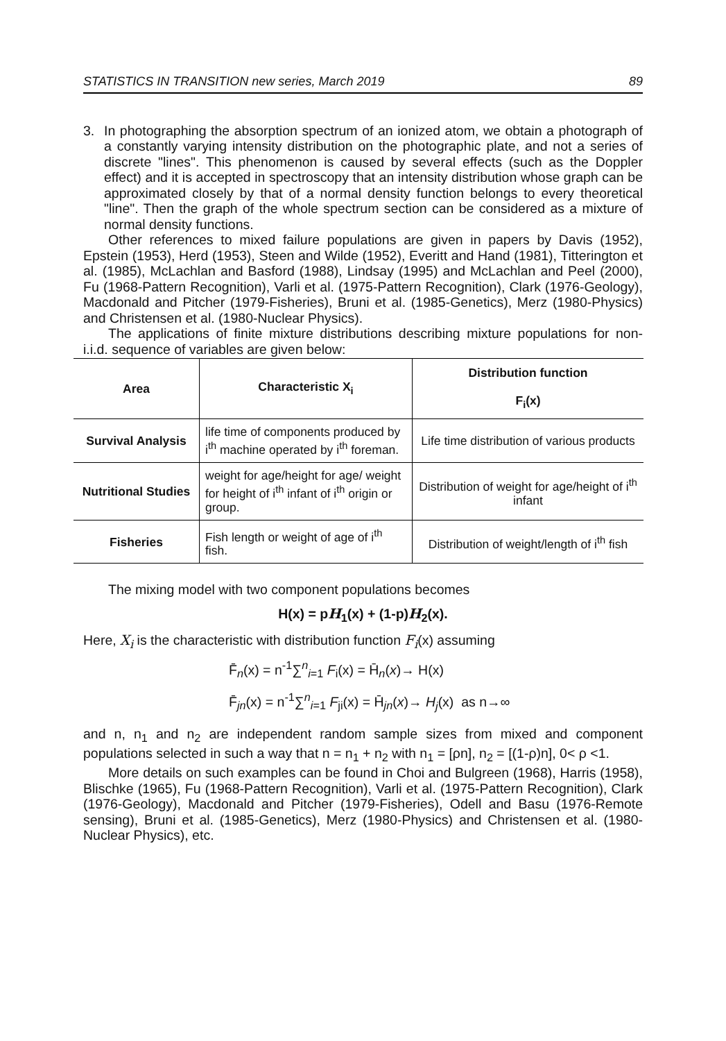STATISTICS IN TRANSITION new series, March 2019 89
3. In photographing the absorption spectrum of an ionized atom, we obtain a photograph of a constantly varying intensity distribution on the photographic plate, and not a series of discrete "lines". This phenomenon is caused by several effects (such as the Doppler effect) and it is accepted in spectroscopy that an intensity distribution whose graph can be approximated closely by that of a normal density function belongs to every theoretical "line". Then the graph of the whole spectrum section can be considered as a mixture of normal density functions.
Other references to mixed failure populations are given in papers by Davis (1952), Epstein (1953), Herd (1953), Steen and Wilde (1952), Everitt and Hand (1981), Titterington et al. (1985), McLachlan and Basford (1988), Lindsay (1995) and McLachlan and Peel (2000), Fu (1968-Pattern Recognition), Varli et al. (1975-Pattern Recognition), Clark (1976-Geology), Macdonald and Pitcher (1979-Fisheries), Bruni et al. (1985-Genetics), Merz (1980-Physics) and Christensen et al. (1980-Nuclear Physics).
The applications of finite mixture distributions describing mixture populations for non- i.i.d. sequence of variables are given below:
| Area | Characteristic X<sub>i</sub> | Distribution function F<sub>i</sub>(x) |
| --- | --- | --- |
| Survival Analysis | life time of components produced by i<sup>th</sup> machine operated by i<sup>th</sup> foreman. | Life time distribution of various products |
| Nutritional Studies | weight for age/height for age/ weight for height of i<sup>th</sup> infant of i<sup>th</sup> origin or group. | Distribution of weight for age/height of i<sup>th</sup> infant |
| Fisheries | Fish length or weight of age of i<sup>th</sup> fish. | Distribution of weight/length of i<sup>th</sup> fish |
The mixing model with two component populations becomes
H(x) = pH<sub>1</sub>(x) + (1-p)H<sub>2</sub>(x).
Here, X<sub>i</sub> is the characteristic with distribution function F<sub>i</sub>(x) assuming
F̄<sub>n</sub>(x) = n<sup>-1</sup>∑<sup>n</sup><sub>i=1</sub> F<sub>i</sub>(x) = H̄<sub>n</sub>(x)→ H(x)
F̄<sub>jn</sub>(x) = n<sup>-1</sup>∑<sup>n</sup><sub>i=1</sub> F<sub>ji</sub>(x) = H̄<sub>jn</sub>(x)→ H<sub>j</sub>(x) as n→∞
and n, n<sub>1</sub> and n<sub>2</sub> are independent random sample sizes from mixed and component populations selected in such a way that n = n<sub>1</sub> + n<sub>2</sub> with n<sub>1</sub> = [ρn], n<sub>2</sub> = [(1-ρ)n], 0< ρ <1.
More details on such examples can be found in Choi and Bulgreen (1968), Harris (1958), Blischke (1965), Fu (1968-Pattern Recognition), Varli et al. (1975-Pattern Recognition), Clark (1976-Geology), Macdonald and Pitcher (1979-Fisheries), Odell and Basu (1976-Remote sensing), Bruni et al. (1985-Genetics), Merz (1980-Physics) and Christensen et al. (1980-Nuclear Physics), etc.